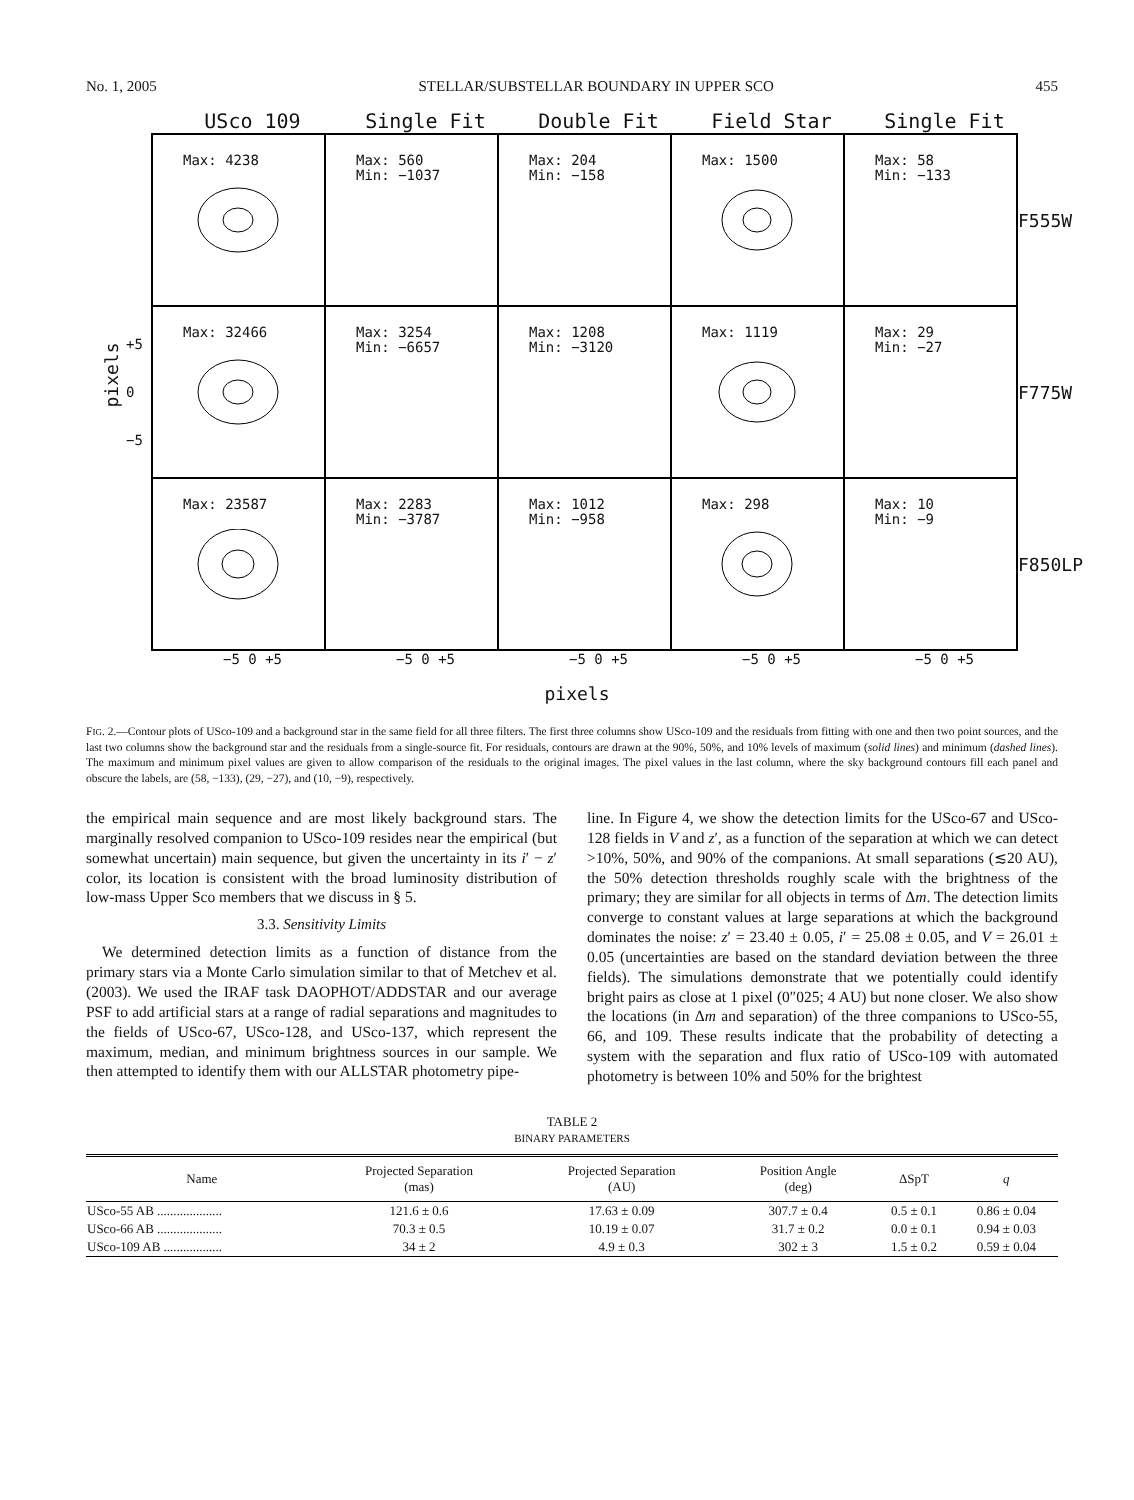No. 1, 2005 STELLAR/SUBSTELLAR BOUNDARY IN UPPER SCO 455
USco 109 Single Fit Double Fit Field Star Single Fit
pixels
+5
0
−5
Max: 4238
Max: 560
Min: −1037
Max: 204
Min: −158
Max: 1500
Max: 58
Min: −133
Max: 32466
Max: 3254
Min: −6657
Max: 1208
Min: −3120
Max: 1119
Max: 29
Min: −27
Max: 23587
Max: 2283
Min: −3787
Max: 1012
Min: −958
Max: 298
Max: 10
Min: −9
F555W
F775W
F850LP
−5 0 +5 −5 0 +5 −5 0 +5 −5 0 +5 −5 0 +5
pixels
FIG. 2.—Contour plots of USco-109 and a background star in the same field for all three filters. The first three columns show USco-109 and the residuals from fitting with one and then two point sources, and the last two columns show the background star and the residuals from a single-source fit. For residuals, contours are drawn at the 90%, 50%, and 10% levels of maximum (solid lines) and minimum (dashed lines). The maximum and minimum pixel values are given to allow comparison of the residuals to the original images. The pixel values in the last column, where the sky background contours fill each panel and obscure the labels, are (58, −133), (29, −27), and (10, −9), respectively.
the empirical main sequence and are most likely background stars. The marginally resolved companion to USco-109 resides near the empirical (but somewhat uncertain) main sequence, but given the uncertainty in its i′ − z′ color, its location is consistent with the broad luminosity distribution of low-mass Upper Sco members that we discuss in § 5.
3.3. Sensitivity Limits
We determined detection limits as a function of distance from the primary stars via a Monte Carlo simulation similar to that of Metchev et al. (2003). We used the IRAF task DAOPHOT/ADDSTAR and our average PSF to add artificial stars at a range of radial separations and magnitudes to the fields of USco-67, USco-128, and USco-137, which represent the maximum, median, and minimum brightness sources in our sample. We then attempted to identify them with our ALLSTAR photometry pipe-
line. In Figure 4, we show the detection limits for the USco-67 and USco-128 fields in V and z′, as a function of the separation at which we can detect >10%, 50%, and 90% of the companions. At small separations (≲20 AU), the 50% detection thresholds roughly scale with the brightness of the primary; they are similar for all objects in terms of Δm. The detection limits converge to constant values at large separations at which the background dominates the noise: z′ = 23.40 ± 0.05, i′ = 25.08 ± 0.05, and V = 26.01 ± 0.05 (uncertainties are based on the standard deviation between the three fields). The simulations demonstrate that we potentially could identify bright pairs as close at 1 pixel (0″025; 4 AU) but none closer. We also show the locations (in Δm and separation) of the three companions to USco-55, 66, and 109. These results indicate that the probability of detecting a system with the separation and flux ratio of USco-109 with automated photometry is between 10% and 50% for the brightest
TABLE 2
BINARY PARAMETERS
| Name | Projected Separation (mas) | Projected Separation (AU) | Position Angle (deg) | ΔSpT | q |
| --- | --- | --- | --- | --- | --- |
| USco-55 AB .................... | 121.6 ± 0.6 | 17.63 ± 0.09 | 307.7 ± 0.4 | 0.5 ± 0.1 | 0.86 ± 0.04 |
| USco-66 AB .................... | 70.3 ± 0.5 | 10.19 ± 0.07 | 31.7 ± 0.2 | 0.0 ± 0.1 | 0.94 ± 0.03 |
| USco-109 AB .................. | 34 ± 2 | 4.9 ± 0.3 | 302 ± 3 | 1.5 ± 0.2 | 0.59 ± 0.04 |